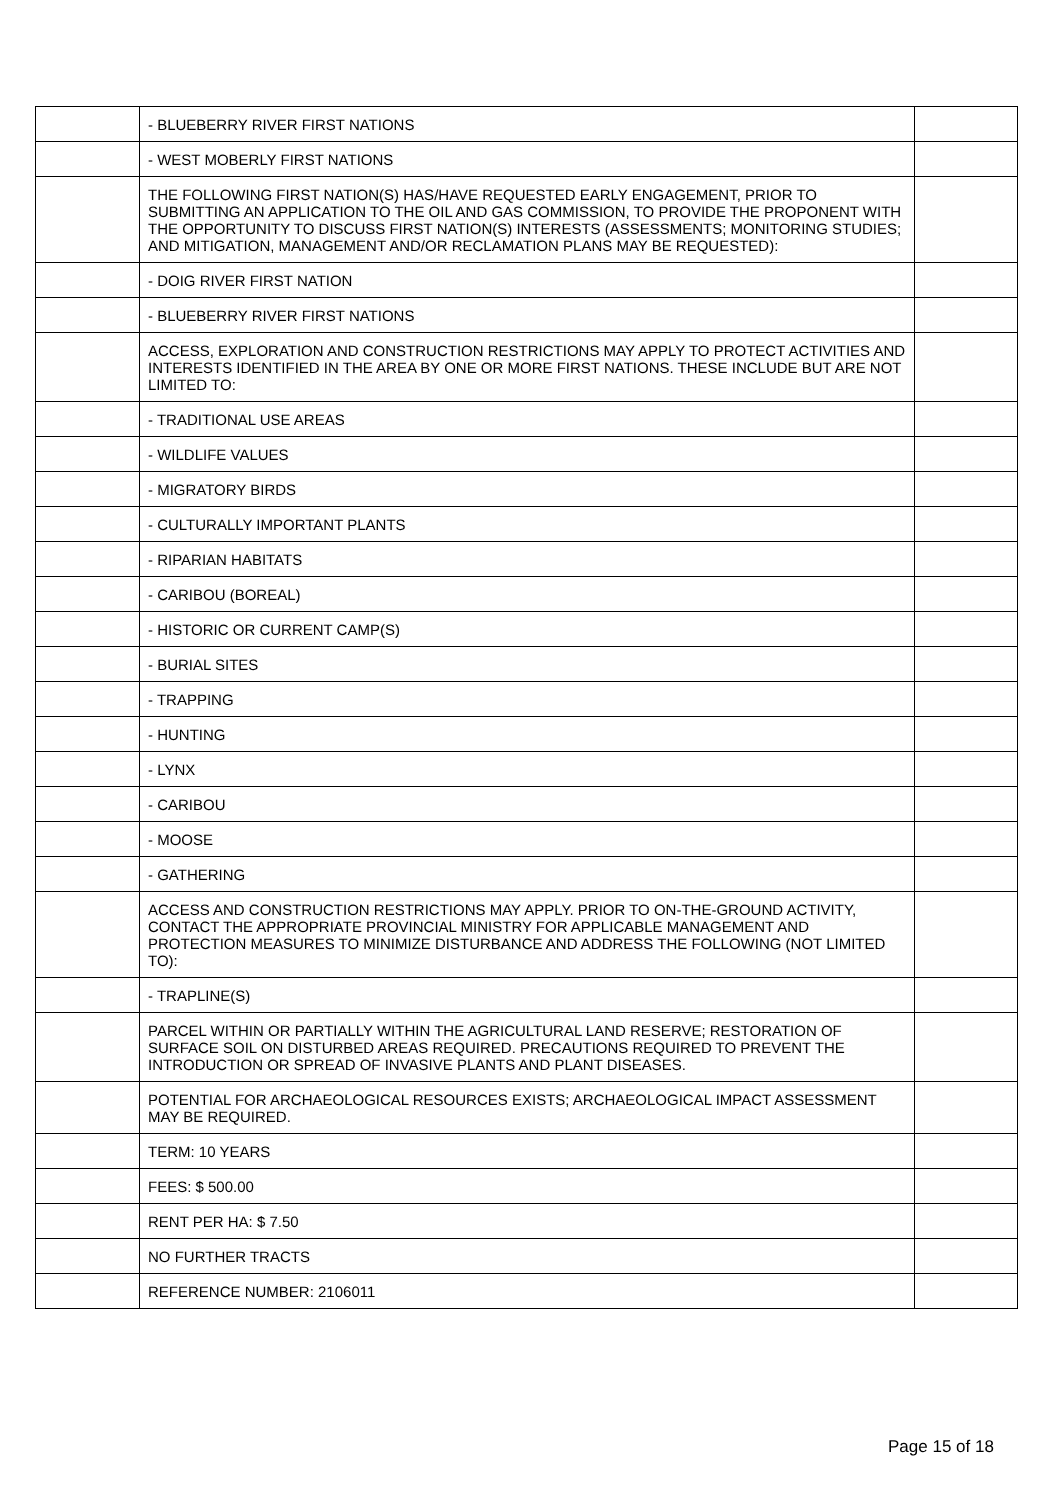| | - BLUEBERRY RIVER FIRST NATIONS | |
| | - WEST MOBERLY FIRST NATIONS | |
| | THE FOLLOWING FIRST NATION(S) HAS/HAVE REQUESTED EARLY ENGAGEMENT, PRIOR TO SUBMITTING AN APPLICATION TO THE OIL AND GAS COMMISSION, TO PROVIDE THE PROPONENT WITH THE OPPORTUNITY TO DISCUSS FIRST NATION(S) INTERESTS (ASSESSMENTS; MONITORING STUDIES; AND MITIGATION, MANAGEMENT AND/OR RECLAMATION PLANS MAY BE REQUESTED): | |
| | - DOIG RIVER FIRST NATION | |
| | - BLUEBERRY RIVER FIRST NATIONS | |
| | ACCESS, EXPLORATION AND CONSTRUCTION RESTRICTIONS MAY APPLY TO PROTECT ACTIVITIES AND INTERESTS IDENTIFIED IN THE AREA BY ONE OR MORE FIRST NATIONS. THESE INCLUDE BUT ARE NOT LIMITED TO: | |
| | - TRADITIONAL USE AREAS | |
| | - WILDLIFE VALUES | |
| | - MIGRATORY BIRDS | |
| | - CULTURALLY IMPORTANT PLANTS | |
| | - RIPARIAN HABITATS | |
| | - CARIBOU (BOREAL) | |
| | - HISTORIC OR CURRENT CAMP(S) | |
| | - BURIAL SITES | |
| | - TRAPPING | |
| | - HUNTING | |
| | - LYNX | |
| | - CARIBOU | |
| | - MOOSE | |
| | - GATHERING | |
| | ACCESS AND CONSTRUCTION RESTRICTIONS MAY APPLY. PRIOR TO ON-THE-GROUND ACTIVITY, CONTACT THE APPROPRIATE PROVINCIAL MINISTRY FOR APPLICABLE MANAGEMENT AND PROTECTION MEASURES TO MINIMIZE DISTURBANCE AND ADDRESS THE FOLLOWING (NOT LIMITED TO): | |
| | - TRAPLINE(S) | |
| | PARCEL WITHIN OR PARTIALLY WITHIN THE AGRICULTURAL LAND RESERVE; RESTORATION OF SURFACE SOIL ON DISTURBED AREAS REQUIRED. PRECAUTIONS REQUIRED TO PREVENT THE INTRODUCTION OR SPREAD OF INVASIVE PLANTS AND PLANT DISEASES. | |
| | POTENTIAL FOR ARCHAEOLOGICAL RESOURCES EXISTS; ARCHAEOLOGICAL IMPACT ASSESSMENT MAY BE REQUIRED. | |
| | TERM: 10 YEARS | |
| | FEES: $ 500.00 | |
| | RENT PER HA: $ 7.50 | |
| | NO FURTHER TRACTS | |
| | REFERENCE NUMBER: 2106011 | |
Page 15 of 18